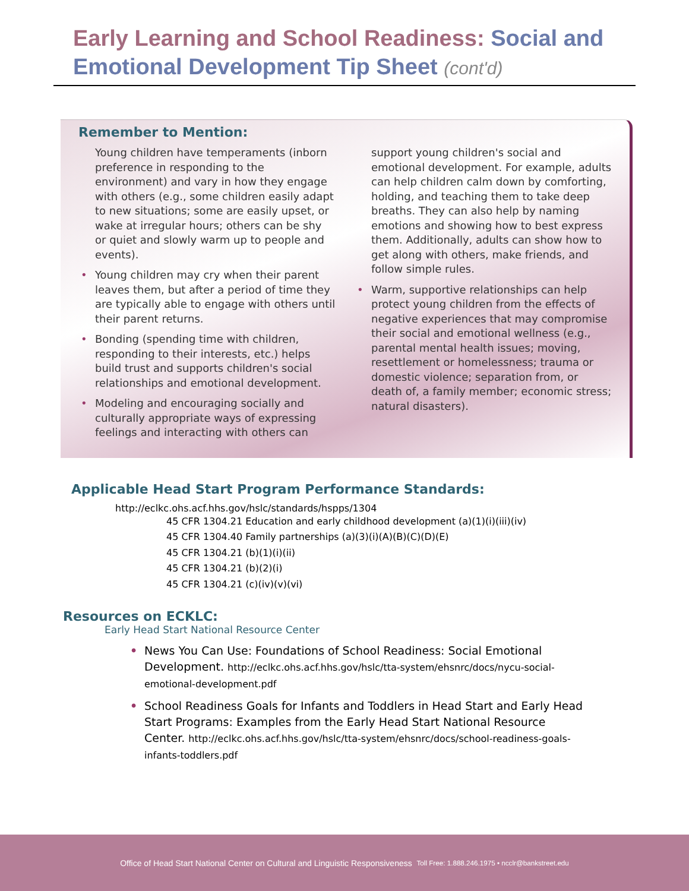Early Learning and School Readiness: Social and Emotional Development Tip Sheet (cont'd)
Remember to Mention:
Young children have temperaments (inborn preference in responding to the environment) and vary in how they engage with others (e.g., some children easily adapt to new situations; some are easily upset, or wake at irregular hours; others can be shy or quiet and slowly warm up to people and events).
• Young children may cry when their parent leaves them, but after a period of time they are typically able to engage with others until their parent returns.
• Bonding (spending time with children, responding to their interests, etc.) helps build trust and supports children's social relationships and emotional development.
• Modeling and encouraging socially and culturally appropriate ways of expressing feelings and interacting with others can
support young children's social and emotional development. For example, adults can help children calm down by comforting, holding, and teaching them to take deep breaths. They can also help by naming emotions and showing how to best express them. Additionally, adults can show how to get along with others, make friends, and follow simple rules.
• Warm, supportive relationships can help protect young children from the effects of negative experiences that may compromise their social and emotional wellness (e.g., parental mental health issues; moving, resettlement or homelessness; trauma or domestic violence; separation from, or death of, a family member; economic stress; natural disasters).
Applicable Head Start Program Performance Standards:
http://eclkc.ohs.acf.hhs.gov/hslc/standards/hspps/1304
45 CFR 1304.21 Education and early childhood development (a)(1)(i)(iii)(iv)
45 CFR 1304.40 Family partnerships (a)(3)(i)(A)(B)(C)(D)(E)
45 CFR 1304.21 (b)(1)(i)(ii)
45 CFR 1304.21 (b)(2)(i)
45 CFR 1304.21 (c)(iv)(v)(vi)
Resources on ECKLC:
Early Head Start National Resource Center
• News You Can Use: Foundations of School Readiness: Social Emotional Development. http://eclkc.ohs.acf.hhs.gov/hslc/tta-system/ehsnrc/docs/nycu-social-emotional-development.pdf
• School Readiness Goals for Infants and Toddlers in Head Start and Early Head Start Programs: Examples from the Early Head Start National Resource Center. http://eclkc.ohs.acf.hhs.gov/hslc/tta-system/ehsnrc/docs/school-readiness-goals-infants-toddlers.pdf
Office of Head Start National Center on Cultural and Linguistic Responsiveness Toll Free: 1.888.246.1975 • ncclr@bankstreet.edu